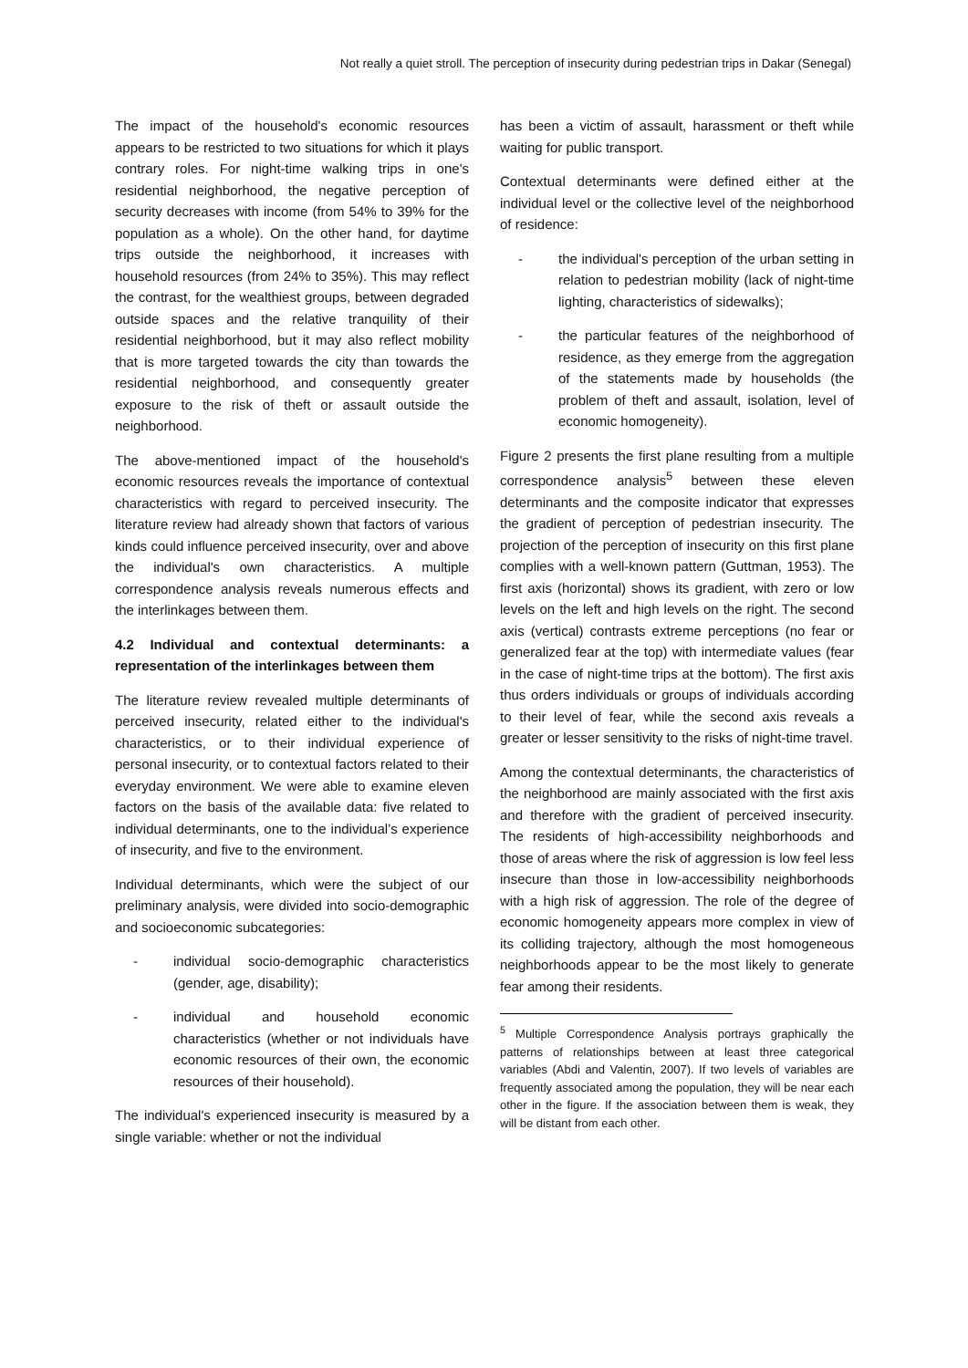Not really a quiet stroll. The perception of insecurity during pedestrian trips in Dakar (Senegal)
The impact of the household's economic resources appears to be restricted to two situations for which it plays contrary roles. For night-time walking trips in one's residential neighborhood, the negative perception of security decreases with income (from 54% to 39% for the population as a whole). On the other hand, for daytime trips outside the neighborhood, it increases with household resources (from 24% to 35%). This may reflect the contrast, for the wealthiest groups, between degraded outside spaces and the relative tranquility of their residential neighborhood, but it may also reflect mobility that is more targeted towards the city than towards the residential neighborhood, and consequently greater exposure to the risk of theft or assault outside the neighborhood.
The above-mentioned impact of the household's economic resources reveals the importance of contextual characteristics with regard to perceived insecurity. The literature review had already shown that factors of various kinds could influence perceived insecurity, over and above the individual's own characteristics. A multiple correspondence analysis reveals numerous effects and the interlinkages between them.
4.2 Individual and contextual determinants: a representation of the interlinkages between them
The literature review revealed multiple determinants of perceived insecurity, related either to the individual's characteristics, or to their individual experience of personal insecurity, or to contextual factors related to their everyday environment. We were able to examine eleven factors on the basis of the available data: five related to individual determinants, one to the individual’s experience of insecurity, and five to the environment.
Individual determinants, which were the subject of our preliminary analysis, were divided into socio-demographic and socioeconomic subcategories:
- individual socio-demographic characteristics (gender, age, disability);
- individual and household economic characteristics (whether or not individuals have economic resources of their own, the economic resources of their household).
The individual's experienced insecurity is measured by a single variable: whether or not the individual
has been a victim of assault, harassment or theft while waiting for public transport.
Contextual determinants were defined either at the individual level or the collective level of the neighborhood of residence:
- the individual's perception of the urban setting in relation to pedestrian mobility (lack of night-time lighting, characteristics of sidewalks);
- the particular features of the neighborhood of residence, as they emerge from the aggregation of the statements made by households (the problem of theft and assault, isolation, level of economic homogeneity).
Figure 2 presents the first plane resulting from a multiple correspondence analysis<sup>5</sup> between these eleven determinants and the composite indicator that expresses the gradient of perception of pedestrian insecurity. The projection of the perception of insecurity on this first plane complies with a well-known pattern (Guttman, 1953). The first axis (horizontal) shows its gradient, with zero or low levels on the left and high levels on the right. The second axis (vertical) contrasts extreme perceptions (no fear or generalized fear at the top) with intermediate values (fear in the case of night-time trips at the bottom). The first axis thus orders individuals or groups of individuals according to their level of fear, while the second axis reveals a greater or lesser sensitivity to the risks of night-time travel.
Among the contextual determinants, the characteristics of the neighborhood are mainly associated with the first axis and therefore with the gradient of perceived insecurity. The residents of high-accessibility neighborhoods and those of areas where the risk of aggression is low feel less insecure than those in low-accessibility neighborhoods with a high risk of aggression. The role of the degree of economic homogeneity appears more complex in view of its colliding trajectory, although the most homogeneous neighborhoods appear to be the most likely to generate fear among their residents.
<sup>5</sup> Multiple Correspondence Analysis portrays graphically the patterns of relationships between at least three categorical variables (Abdi and Valentin, 2007). If two levels of variables are frequently associated among the population, they will be near each other in the figure. If the association between them is weak, they will be distant from each other.